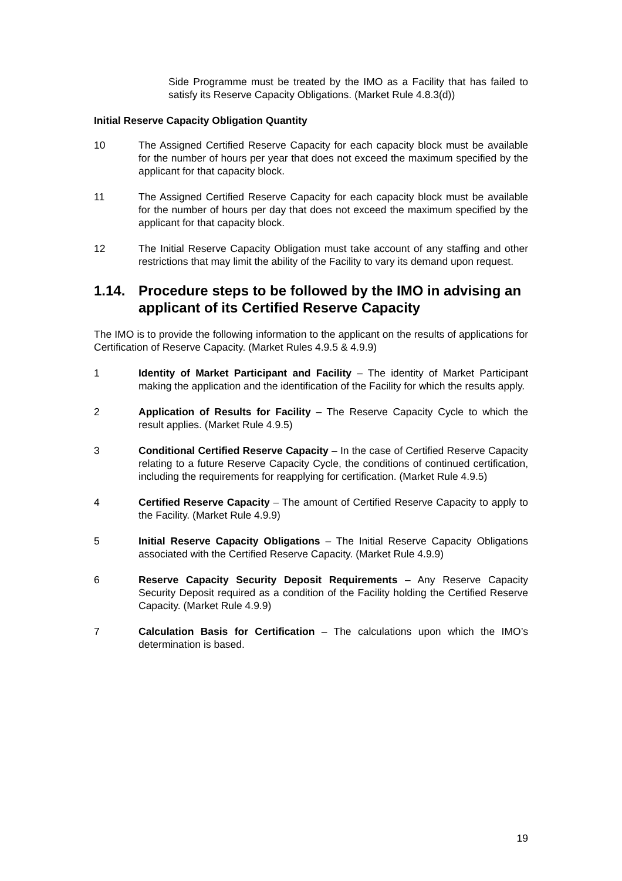Side Programme must be treated by the IMO as a Facility that has failed to satisfy its Reserve Capacity Obligations. (Market Rule 4.8.3(d))
Initial Reserve Capacity Obligation Quantity
10 The Assigned Certified Reserve Capacity for each capacity block must be available for the number of hours per year that does not exceed the maximum specified by the applicant for that capacity block.
11 The Assigned Certified Reserve Capacity for each capacity block must be available for the number of hours per day that does not exceed the maximum specified by the applicant for that capacity block.
12 The Initial Reserve Capacity Obligation must take account of any staffing and other restrictions that may limit the ability of the Facility to vary its demand upon request.
1.14. Procedure steps to be followed by the IMO in advising an applicant of its Certified Reserve Capacity
The IMO is to provide the following information to the applicant on the results of applications for Certification of Reserve Capacity. (Market Rules 4.9.5 & 4.9.9)
1 Identity of Market Participant and Facility – The identity of Market Participant making the application and the identification of the Facility for which the results apply.
2 Application of Results for Facility – The Reserve Capacity Cycle to which the result applies. (Market Rule 4.9.5)
3 Conditional Certified Reserve Capacity – In the case of Certified Reserve Capacity relating to a future Reserve Capacity Cycle, the conditions of continued certification, including the requirements for reapplying for certification. (Market Rule 4.9.5)
4 Certified Reserve Capacity – The amount of Certified Reserve Capacity to apply to the Facility. (Market Rule 4.9.9)
5 Initial Reserve Capacity Obligations – The Initial Reserve Capacity Obligations associated with the Certified Reserve Capacity. (Market Rule 4.9.9)
6 Reserve Capacity Security Deposit Requirements – Any Reserve Capacity Security Deposit required as a condition of the Facility holding the Certified Reserve Capacity. (Market Rule 4.9.9)
7 Calculation Basis for Certification – The calculations upon which the IMO’s determination is based.
19